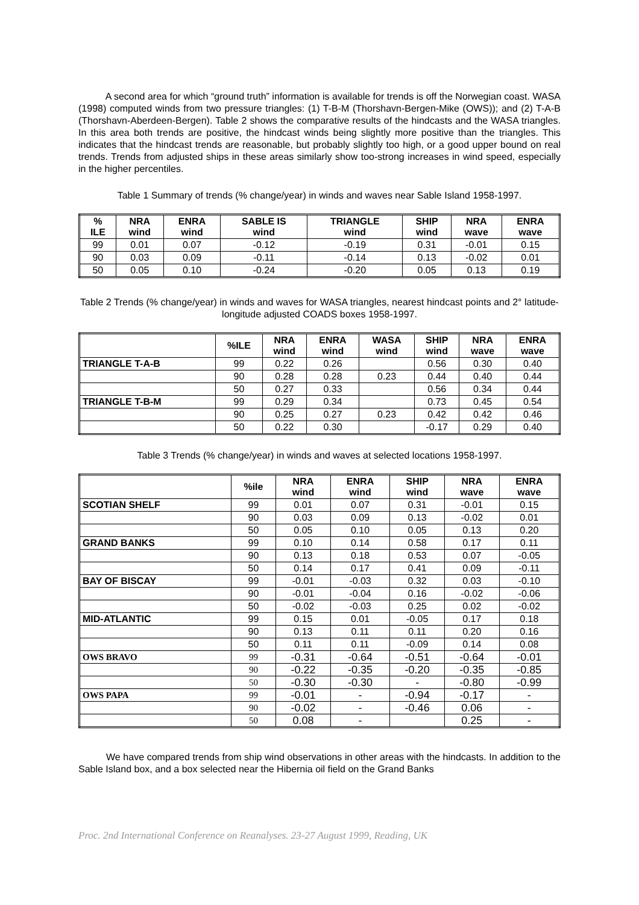A second area for which “ground truth” information is available for trends is off the Norwegian coast. WASA (1998) computed winds from two pressure triangles: (1) T-B-M (Thorshavn-Bergen-Mike (OWS)); and (2) T-A-B (Thorshavn-Aberdeen-Bergen). Table 2 shows the comparative results of the hindcasts and the WASA triangles. In this area both trends are positive, the hindcast winds being slightly more positive than the triangles. This indicates that the hindcast trends are reasonable, but probably slightly too high, or a good upper bound on real trends. Trends from adjusted ships in these areas similarly show too-strong increases in wind speed, especially in the higher percentiles.
Table 1 Summary of trends (% change/year) in winds and waves near Sable Island 1958-1997.
| % ILE | NRA wind | ENRA wind | SABLE IS wind | TRIANGLE wind | SHIP wind | NRA wave | ENRA wave |
| --- | --- | --- | --- | --- | --- | --- | --- |
| 99 | 0.01 | 0.07 | -0.12 | -0.19 | 0.31 | -0.01 | 0.15 |
| 90 | 0.03 | 0.09 | -0.11 | -0.14 | 0.13 | -0.02 | 0.01 |
| 50 | 0.05 | 0.10 | -0.24 | -0.20 | 0.05 | 0.13 | 0.19 |
Table 2 Trends (% change/year) in winds and waves for WASA triangles, nearest hindcast points and 2° latitude-longitude adjusted COADS boxes 1958-1997.
| | %ILE | NRA wind | ENRA wind | WASA wind | SHIP wind | NRA wave | ENRA wave |
| --- | --- | --- | --- | --- | --- | --- | --- |
| TRIANGLE T-A-B | 99 | 0.22 | 0.26 | | 0.56 | 0.30 | 0.40 |
| | 90 | 0.28 | 0.28 | 0.23 | 0.44 | 0.40 | 0.44 |
| | 50 | 0.27 | 0.33 | | 0.56 | 0.34 | 0.44 |
| TRIANGLE T-B-M | 99 | 0.29 | 0.34 | | 0.73 | 0.45 | 0.54 |
| | 90 | 0.25 | 0.27 | 0.23 | 0.42 | 0.42 | 0.46 |
| | 50 | 0.22 | 0.30 | | -0.17 | 0.29 | 0.40 |
Table 3 Trends (% change/year) in winds and waves at selected locations 1958-1997.
| | %ile | NRA wind | ENRA wind | SHIP wind | NRA wave | ENRA wave |
| --- | --- | --- | --- | --- | --- | --- |
| SCOTIAN SHELF | 99 | 0.01 | 0.07 | 0.31 | -0.01 | 0.15 |
| | 90 | 0.03 | 0.09 | 0.13 | -0.02 | 0.01 |
| | 50 | 0.05 | 0.10 | 0.05 | 0.13 | 0.20 |
| GRAND BANKS | 99 | 0.10 | 0.14 | 0.58 | 0.17 | 0.11 |
| | 90 | 0.13 | 0.18 | 0.53 | 0.07 | -0.05 |
| | 50 | 0.14 | 0.17 | 0.41 | 0.09 | -0.11 |
| BAY OF BISCAY | 99 | -0.01 | -0.03 | 0.32 | 0.03 | -0.10 |
| | 90 | -0.01 | -0.04 | 0.16 | -0.02 | -0.06 |
| | 50 | -0.02 | -0.03 | 0.25 | 0.02 | -0.02 |
| MID-ATLANTIC | 99 | 0.15 | 0.01 | -0.05 | 0.17 | 0.18 |
| | 90 | 0.13 | 0.11 | 0.11 | 0.20 | 0.16 |
| | 50 | 0.11 | 0.11 | -0.09 | 0.14 | 0.08 |
| OWS BRAVO | 99 | -0.31 | -0.64 | -0.51 | -0.64 | -0.01 |
| | 90 | -0.22 | -0.35 | -0.20 | -0.35 | -0.85 |
| | 50 | -0.30 | -0.30 | - | -0.80 | -0.99 |
| OWS PAPA | 99 | -0.01 | - | -0.94 | -0.17 | - |
| | 90 | -0.02 | - | -0.46 | 0.06 | - |
| | 50 | 0.08 | - | | 0.25 | - |
We have compared trends from ship wind observations in other areas with the hindcasts. In addition to the Sable Island box, and a box selected near the Hibernia oil field on the Grand Banks
Proc. 2nd International Conference on Reanalyses. 23-27 August 1999, Reading, UK